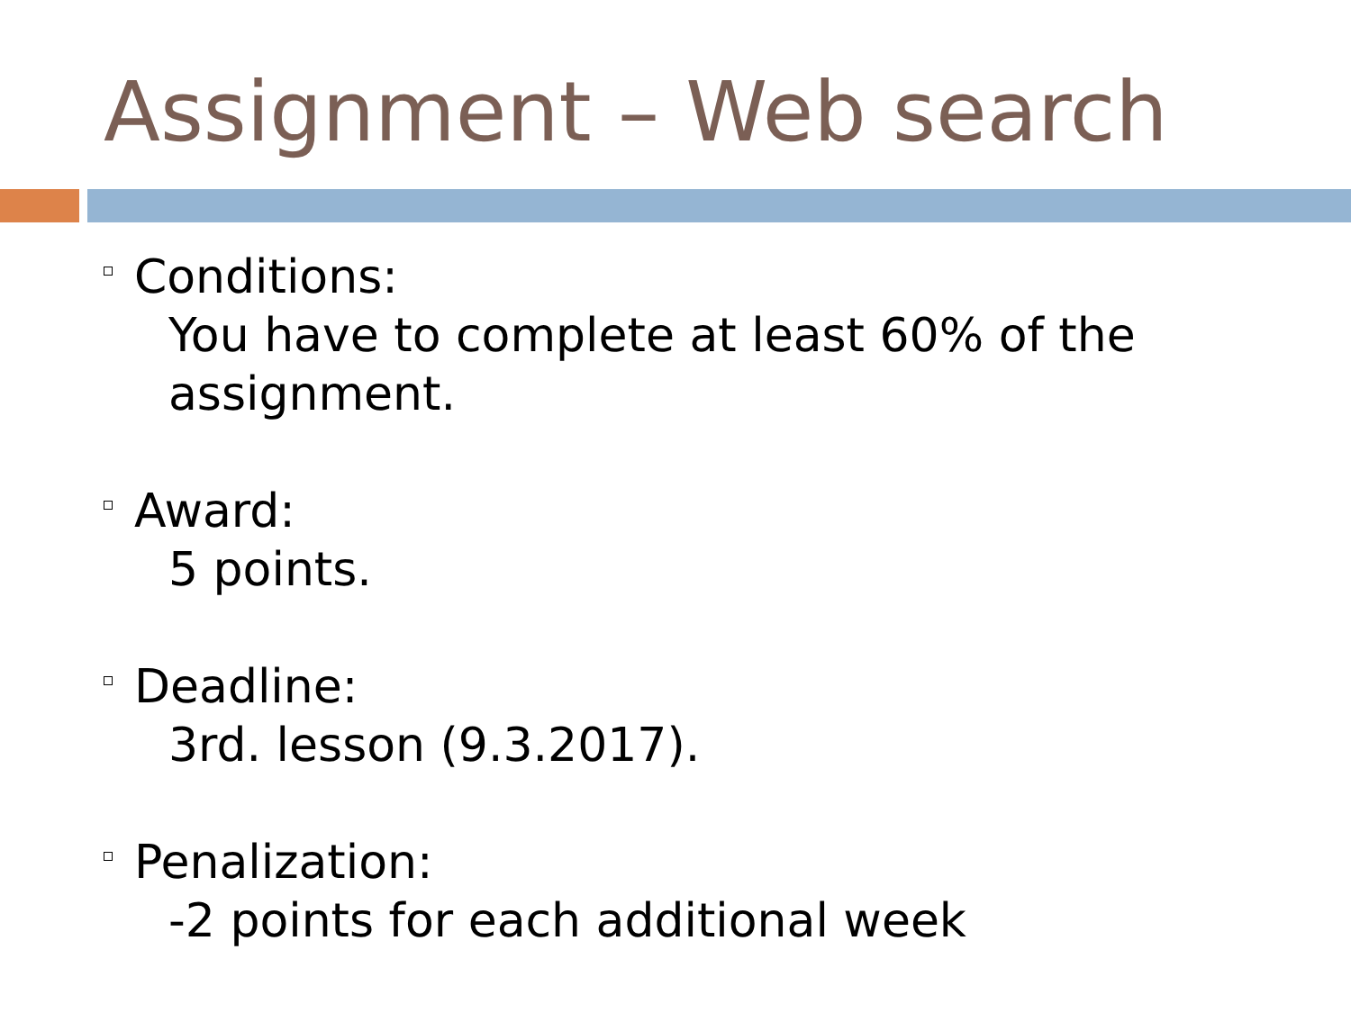Assignment – Web search
Conditions:
You have to complete at least 60% of the assignment.
Award:
5 points.
Deadline:
3rd. lesson (9.3.2017).
Penalization:
-2 points for each additional week